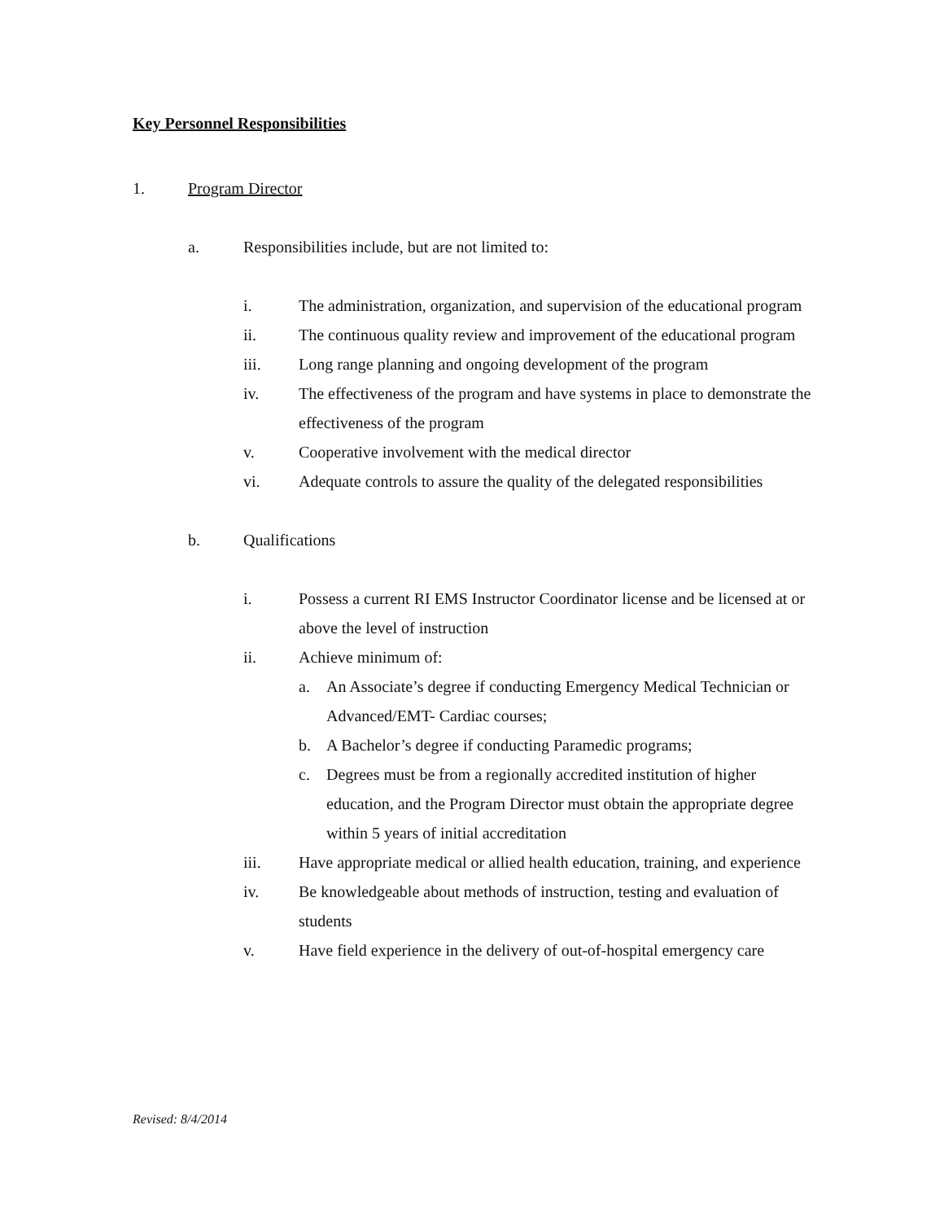Key Personnel Responsibilities
1. Program Director
a. Responsibilities include, but are not limited to:
i. The administration, organization, and supervision of the educational program
ii. The continuous quality review and improvement of the educational program
iii. Long range planning and ongoing development of the program
iv. The effectiveness of the program and have systems in place to demonstrate the effectiveness of the program
v. Cooperative involvement with the medical director
vi. Adequate controls to assure the quality of the delegated responsibilities
b. Qualifications
i. Possess a current RI EMS Instructor Coordinator license and be licensed at or above the level of instruction
ii. Achieve minimum of:
a. An Associate’s degree if conducting Emergency Medical Technician or Advanced/EMT- Cardiac courses;
b. A Bachelor’s degree if conducting Paramedic programs;
c. Degrees must be from a regionally accredited institution of higher education, and the Program Director must obtain the appropriate degree within 5 years of initial accreditation
iii. Have appropriate medical or allied health education, training, and experience
iv. Be knowledgeable about methods of instruction, testing and evaluation of students
v. Have field experience in the delivery of out-of-hospital emergency care
Revised: 8/4/2014